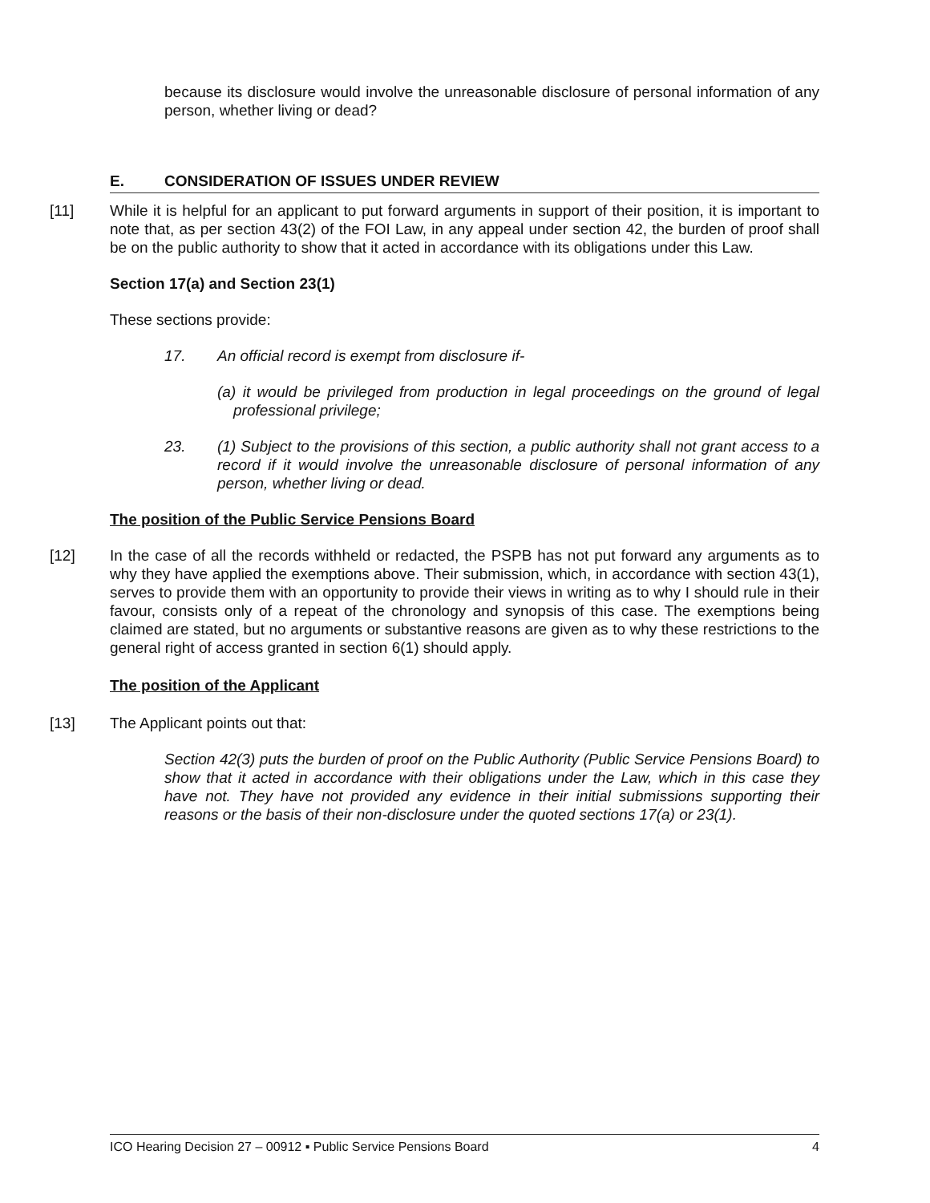because its disclosure would involve the unreasonable disclosure of personal information of any person, whether living or dead?
E. CONSIDERATION OF ISSUES UNDER REVIEW
[11] While it is helpful for an applicant to put forward arguments in support of their position, it is important to note that, as per section 43(2) of the FOI Law, in any appeal under section 42, the burden of proof shall be on the public authority to show that it acted in accordance with its obligations under this Law.
Section 17(a) and Section 23(1)
These sections provide:
17. An official record is exempt from disclosure if-
(a) it would be privileged from production in legal proceedings on the ground of legal professional privilege;
23. (1) Subject to the provisions of this section, a public authority shall not grant access to a record if it would involve the unreasonable disclosure of personal information of any person, whether living or dead.
The position of the Public Service Pensions Board
[12] In the case of all the records withheld or redacted, the PSPB has not put forward any arguments as to why they have applied the exemptions above. Their submission, which, in accordance with section 43(1), serves to provide them with an opportunity to provide their views in writing as to why I should rule in their favour, consists only of a repeat of the chronology and synopsis of this case. The exemptions being claimed are stated, but no arguments or substantive reasons are given as to why these restrictions to the general right of access granted in section 6(1) should apply.
The position of the Applicant
[13] The Applicant points out that:
Section 42(3) puts the burden of proof on the Public Authority (Public Service Pensions Board) to show that it acted in accordance with their obligations under the Law, which in this case they have not. They have not provided any evidence in their initial submissions supporting their reasons or the basis of their non-disclosure under the quoted sections 17(a) or 23(1).
ICO Hearing Decision 27 – 00912 ▪ Public Service Pensions Board 4